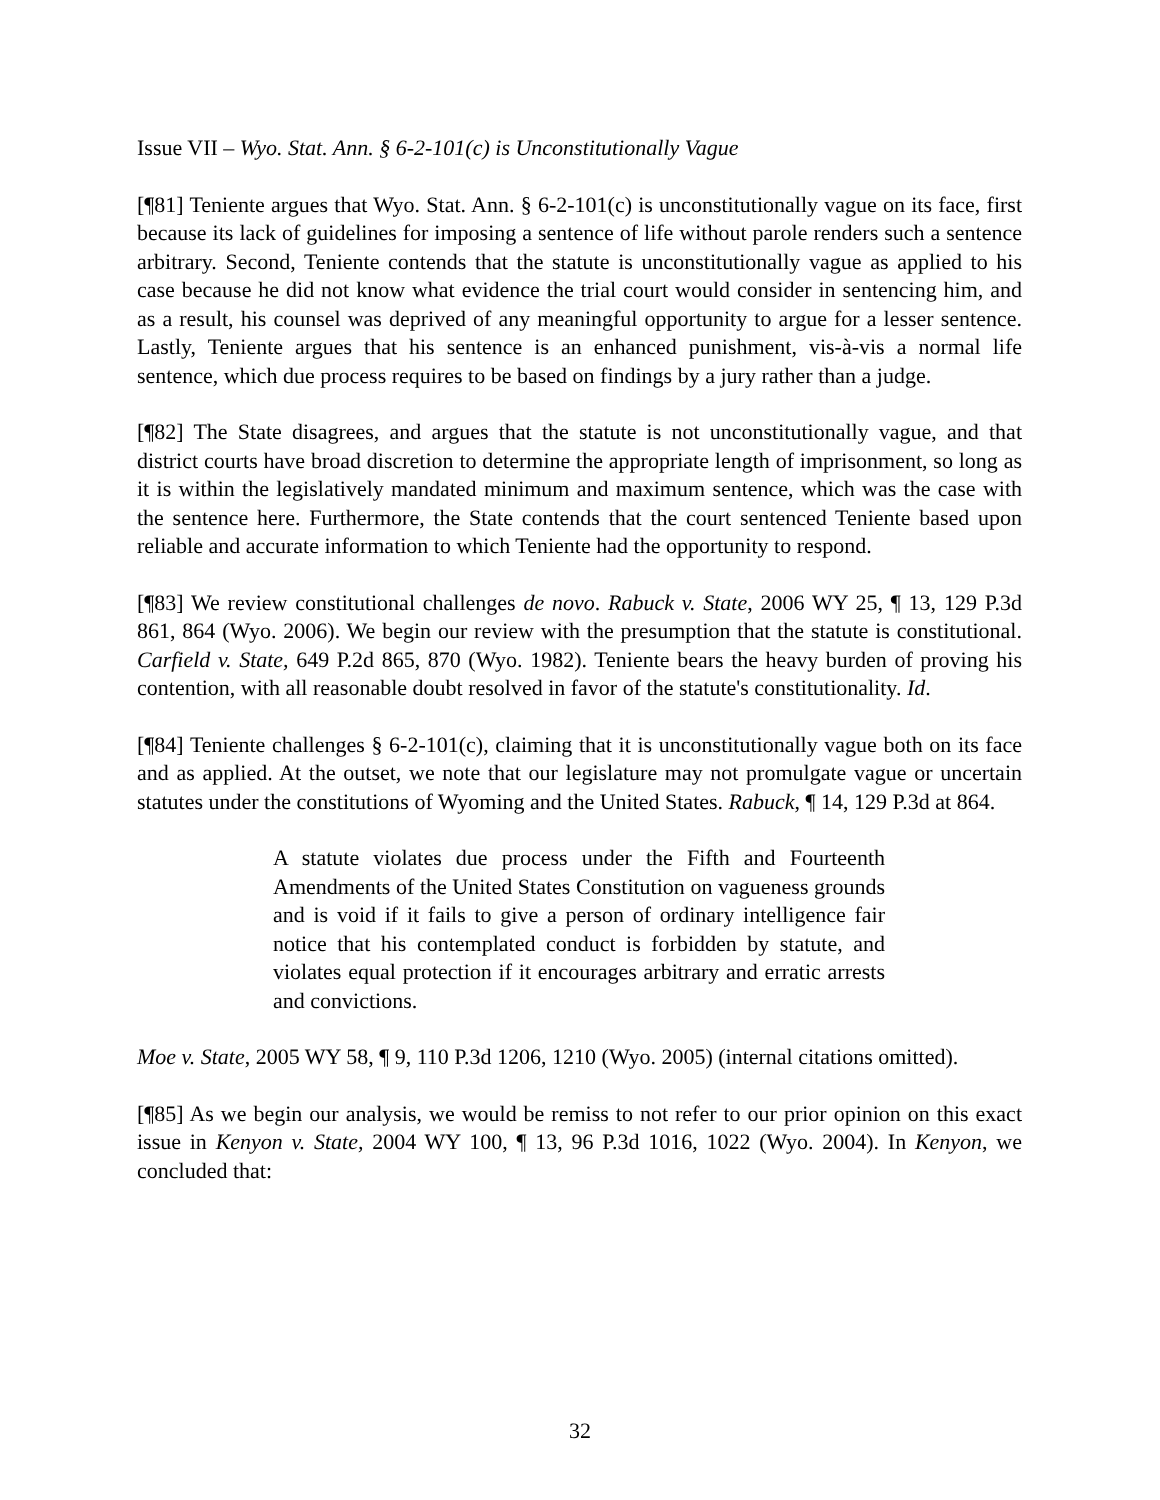Issue VII – Wyo. Stat. Ann. § 6-2-101(c) is Unconstitutionally Vague
[¶81] Teniente argues that Wyo. Stat. Ann. § 6-2-101(c) is unconstitutionally vague on its face, first because its lack of guidelines for imposing a sentence of life without parole renders such a sentence arbitrary. Second, Teniente contends that the statute is unconstitutionally vague as applied to his case because he did not know what evidence the trial court would consider in sentencing him, and as a result, his counsel was deprived of any meaningful opportunity to argue for a lesser sentence. Lastly, Teniente argues that his sentence is an enhanced punishment, vis-à-vis a normal life sentence, which due process requires to be based on findings by a jury rather than a judge.
[¶82] The State disagrees, and argues that the statute is not unconstitutionally vague, and that district courts have broad discretion to determine the appropriate length of imprisonment, so long as it is within the legislatively mandated minimum and maximum sentence, which was the case with the sentence here. Furthermore, the State contends that the court sentenced Teniente based upon reliable and accurate information to which Teniente had the opportunity to respond.
[¶83] We review constitutional challenges de novo. Rabuck v. State, 2006 WY 25, ¶ 13, 129 P.3d 861, 864 (Wyo. 2006). We begin our review with the presumption that the statute is constitutional. Carfield v. State, 649 P.2d 865, 870 (Wyo. 1982). Teniente bears the heavy burden of proving his contention, with all reasonable doubt resolved in favor of the statute's constitutionality. Id.
[¶84] Teniente challenges § 6-2-101(c), claiming that it is unconstitutionally vague both on its face and as applied. At the outset, we note that our legislature may not promulgate vague or uncertain statutes under the constitutions of Wyoming and the United States. Rabuck, ¶ 14, 129 P.3d at 864.
A statute violates due process under the Fifth and Fourteenth Amendments of the United States Constitution on vagueness grounds and is void if it fails to give a person of ordinary intelligence fair notice that his contemplated conduct is forbidden by statute, and violates equal protection if it encourages arbitrary and erratic arrests and convictions.
Moe v. State, 2005 WY 58, ¶ 9, 110 P.3d 1206, 1210 (Wyo. 2005) (internal citations omitted).
[¶85] As we begin our analysis, we would be remiss to not refer to our prior opinion on this exact issue in Kenyon v. State, 2004 WY 100, ¶ 13, 96 P.3d 1016, 1022 (Wyo. 2004). In Kenyon, we concluded that:
32